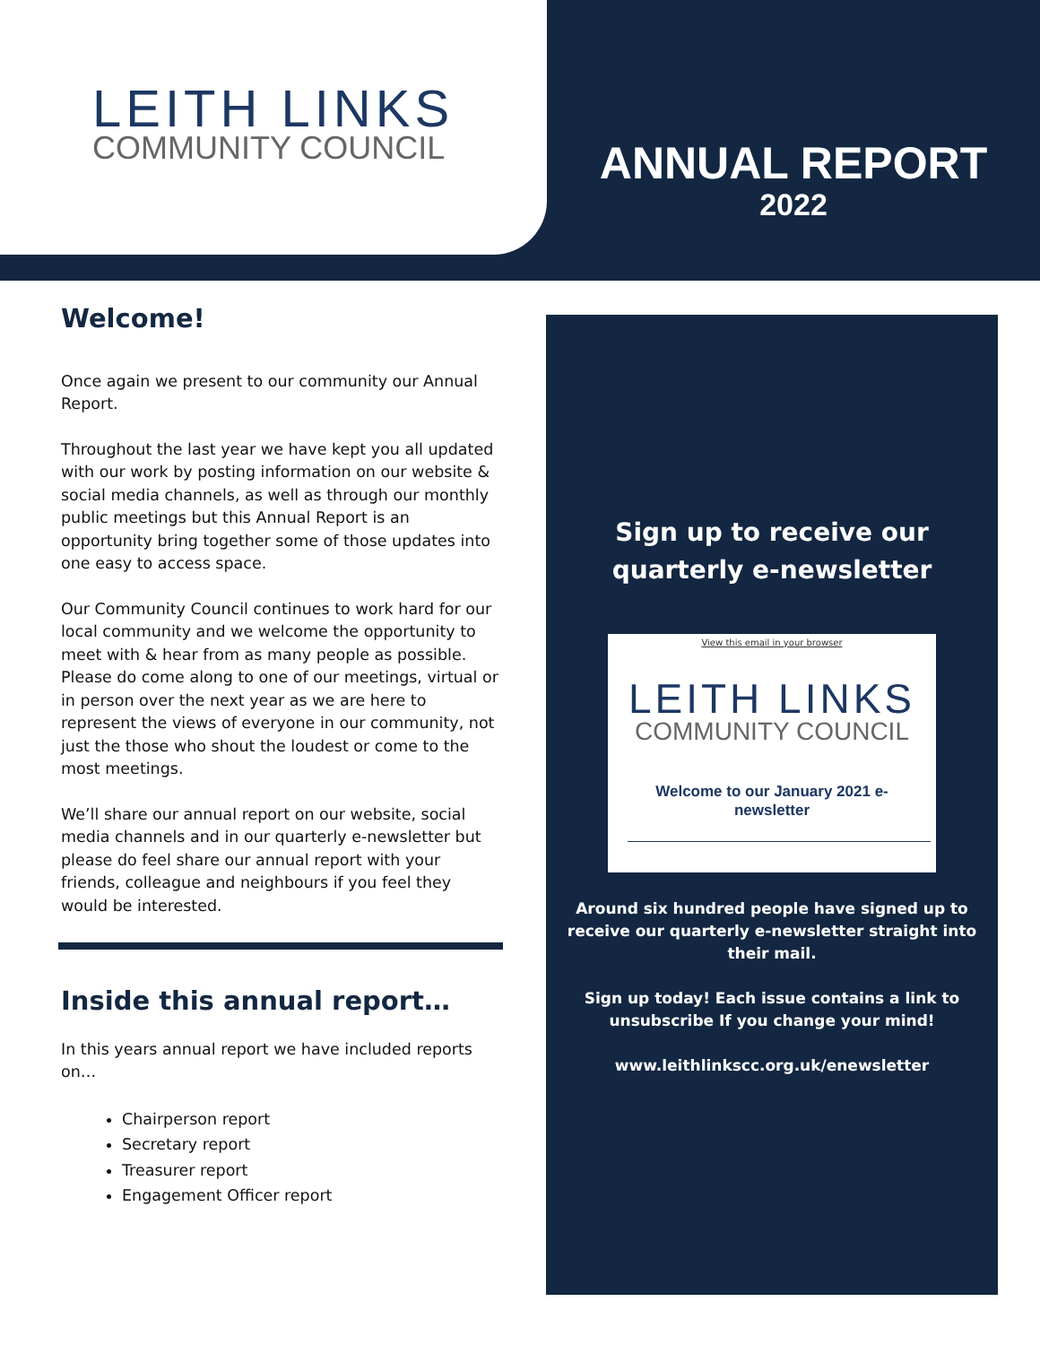LEITH LINKS
COMMUNITY COUNCIL
ANNUAL REPORT
2022
Welcome!
Once again we present to our community our Annual Report.
Throughout the last year we have kept you all updated with our work by posting information on our website & social media channels, as well as through our monthly public meetings but this Annual Report is an opportunity bring together some of those updates into one easy to access space.
Our Community Council continues to work hard for our local community and we welcome the opportunity to meet with & hear from as many people as possible. Please do come along to one of our meetings, virtual or in person over the next year as we are here to represent the views of everyone in our community, not just the those who shout the loudest or come to the most meetings.
We’ll share our annual report on our website, social media channels and in our quarterly e-newsletter but please do feel share our annual report with your friends, colleague and neighbours if you feel they would be interested.
Inside this annual report…
In this years annual report we have included reports on…
Chairperson report
Secretary report
Treasurer report
Engagement Officer report
Sign up to receive our quarterly e-newsletter
View this email in your browser
LEITH LINKS
COMMUNITY COUNCIL
Welcome to our January 2021 e-
newsletter
Around six hundred people have signed up to receive our quarterly e-newsletter straight into their mail.
Sign up today! Each issue contains a link to unsubscribe If you change your mind!
www.leithlinkscc.org.uk/enewsletter